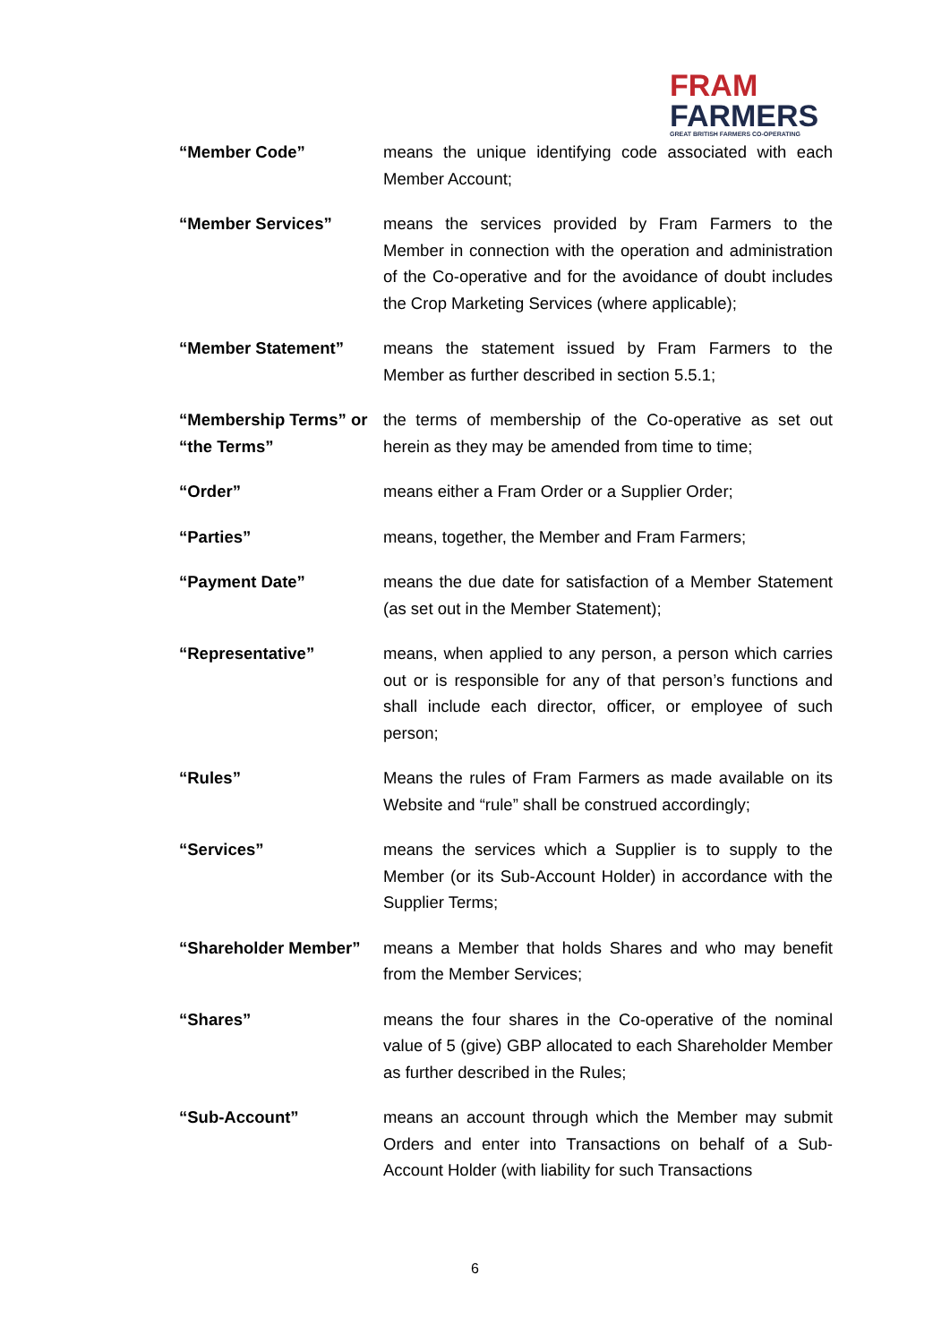FRAM
FARMERS
GREAT BRITISH FARMERS CO-OPERATING
“Member Code” means the unique identifying code associated with each Member Account;
“Member Services” means the services provided by Fram Farmers to the Member in connection with the operation and administration of the Co-operative and for the avoidance of doubt includes the Crop Marketing Services (where applicable);
“Member Statement” means the statement issued by Fram Farmers to the Member as further described in section 5.5.1;
“Membership Terms” or “the Terms”
the terms of membership of the Co-operative as set out herein as they may be amended from time to time;
“Order” means either a Fram Order or a Supplier Order;
“Parties” means, together, the Member and Fram Farmers;
“Payment Date” means the due date for satisfaction of a Member Statement (as set out in the Member Statement);
“Representative” means, when applied to any person, a person which carries out or is responsible for any of that person’s functions and shall include each director, officer, or employee of such person;
“Rules” Means the rules of Fram Farmers as made available on its Website and “rule” shall be construed accordingly;
“Services” means the services which a Supplier is to supply to the Member (or its Sub-Account Holder) in accordance with the Supplier Terms;
“Shareholder Member” means a Member that holds Shares and who may benefit from the Member Services;
“Shares” means the four shares in the Co-operative of the nominal value of 5 (give) GBP allocated to each Shareholder Member as further described in the Rules;
“Sub-Account” means an account through which the Member may submit Orders and enter into Transactions on behalf of a Sub-Account Holder (with liability for such Transactions
6